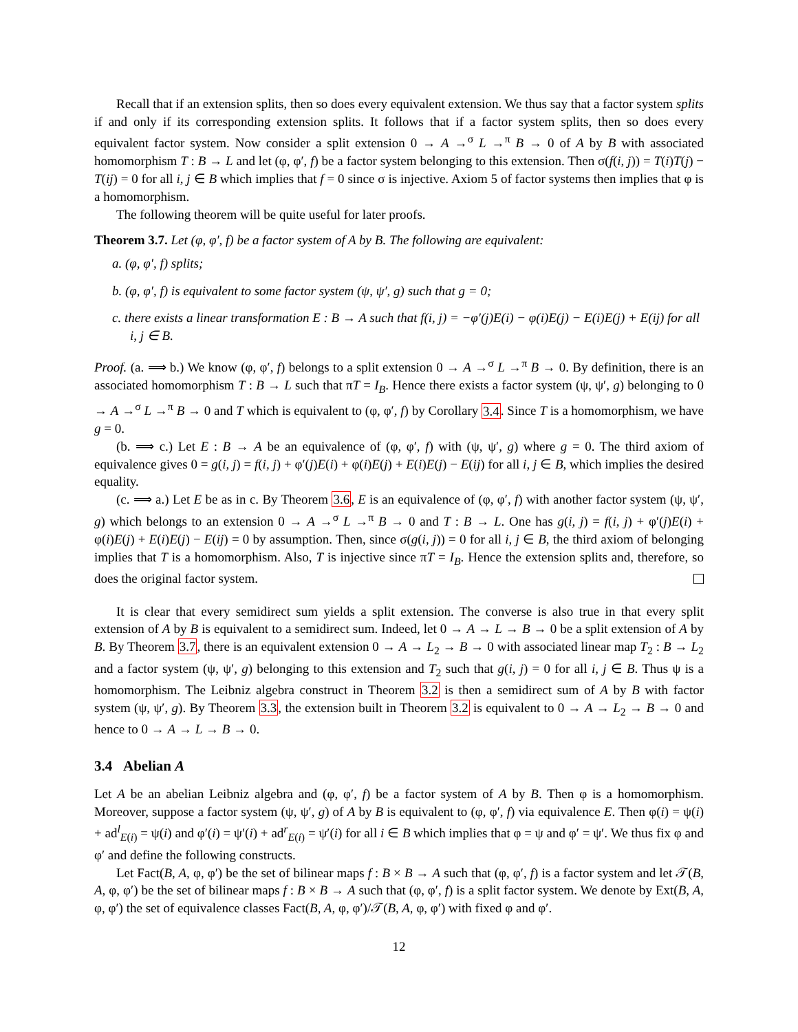Recall that if an extension splits, then so does every equivalent extension. We thus say that a factor system splits if and only if its corresponding extension splits. It follows that if a factor system splits, then so does every equivalent factor system. Now consider a split extension 0 → A →<sup>σ</sup> L →<sup>π</sup> B → 0 of A by B with associated homomorphism T : B → L and let (φ, φ′, f) be a factor system belonging to this extension. Then σ(f(i, j)) = T(i)T(j) − T(ij) = 0 for all i, j ∈ B which implies that f = 0 since σ is injective. Axiom 5 of factor systems then implies that φ is a homomorphism.
The following theorem will be quite useful for later proofs.
Theorem 3.7. Let (φ, φ′, f) be a factor system of A by B. The following are equivalent:
a. (φ, φ′, f) splits;
b. (φ, φ′, f) is equivalent to some factor system (ψ, ψ′, g) such that g = 0;
c. there exists a linear transformation E : B → A such that f(i, j) = −φ′(j)E(i) − φ(i)E(j) − E(i)E(j) + E(ij) for all i, j ∈ B.
Proof. (a. ⟹ b.) We know (φ, φ′, f) belongs to a split extension 0 → A →<sup>σ</sup> L →<sup>π</sup> B → 0. By definition, there is an associated homomorphism T : B → L such that πT = I<sub>B</sub>. Hence there exists a factor system (ψ, ψ′, g) belonging to 0 → A →<sup>σ</sup> L →<sup>π</sup> B → 0 and T which is equivalent to (φ, φ′, f) by Corollary 3.4. Since T is a homomorphism, we have g = 0.
(b. ⟹ c.) Let E : B → A be an equivalence of (φ, φ′, f) with (ψ, ψ′, g) where g = 0. The third axiom of equivalence gives 0 = g(i, j) = f(i, j) + φ′(j)E(i) + φ(i)E(j) + E(i)E(j) − E(ij) for all i, j ∈ B, which implies the desired equality.
(c. ⟹ a.) Let E be as in c. By Theorem 3.6, E is an equivalence of (φ, φ′, f) with another factor system (ψ, ψ′, g) which belongs to an extension 0 → A →<sup>σ</sup> L →<sup>π</sup> B → 0 and T : B → L. One has g(i, j) = f(i, j) + φ′(j)E(i) + φ(i)E(j) + E(i)E(j) − E(ij) = 0 by assumption. Then, since σ(g(i, j)) = 0 for all i, j ∈ B, the third axiom of belonging implies that T is a homomorphism. Also, T is injective since πT = I<sub>B</sub>. Hence the extension splits and, therefore, so does the original factor system.
It is clear that every semidirect sum yields a split extension. The converse is also true in that every split extension of A by B is equivalent to a semidirect sum. Indeed, let 0 → A → L → B → 0 be a split extension of A by B. By Theorem 3.7, there is an equivalent extension 0 → A → L<sub>2</sub> → B → 0 with associated linear map T<sub>2</sub> : B → L<sub>2</sub> and a factor system (ψ, ψ′, g) belonging to this extension and T<sub>2</sub> such that g(i, j) = 0 for all i, j ∈ B. Thus ψ is a homomorphism. The Leibniz algebra construct in Theorem 3.2 is then a semidirect sum of A by B with factor system (ψ, ψ′, g). By Theorem 3.3, the extension built in Theorem 3.2 is equivalent to 0 → A → L<sub>2</sub> → B → 0 and hence to 0 → A → L → B → 0.
3.4 Abelian A
Let A be an abelian Leibniz algebra and (φ, φ′, f) be a factor system of A by B. Then φ is a homomorphism. Moreover, suppose a factor system (ψ, ψ′, g) of A by B is equivalent to (φ, φ′, f) via equivalence E. Then φ(i) = ψ(i) + ad<sup>l</sup><sub>E(i)</sub> = ψ(i) and φ′(i) = ψ′(i) + ad<sup>r</sup><sub>E(i)</sub> = ψ′(i) for all i ∈ B which implies that φ = ψ and φ′ = ψ′. We thus fix φ and φ′ and define the following constructs.
Let Fact(B, A, φ, φ′) be the set of bilinear maps f : B × B → A such that (φ, φ′, f) is a factor system and let 𝒯(B, A, φ, φ′) be the set of bilinear maps f : B × B → A such that (φ, φ′, f) is a split factor system. We denote by Ext(B, A, φ, φ′) the set of equivalence classes Fact(B, A, φ, φ′)/𝒯(B, A, φ, φ′) with fixed φ and φ′.
12